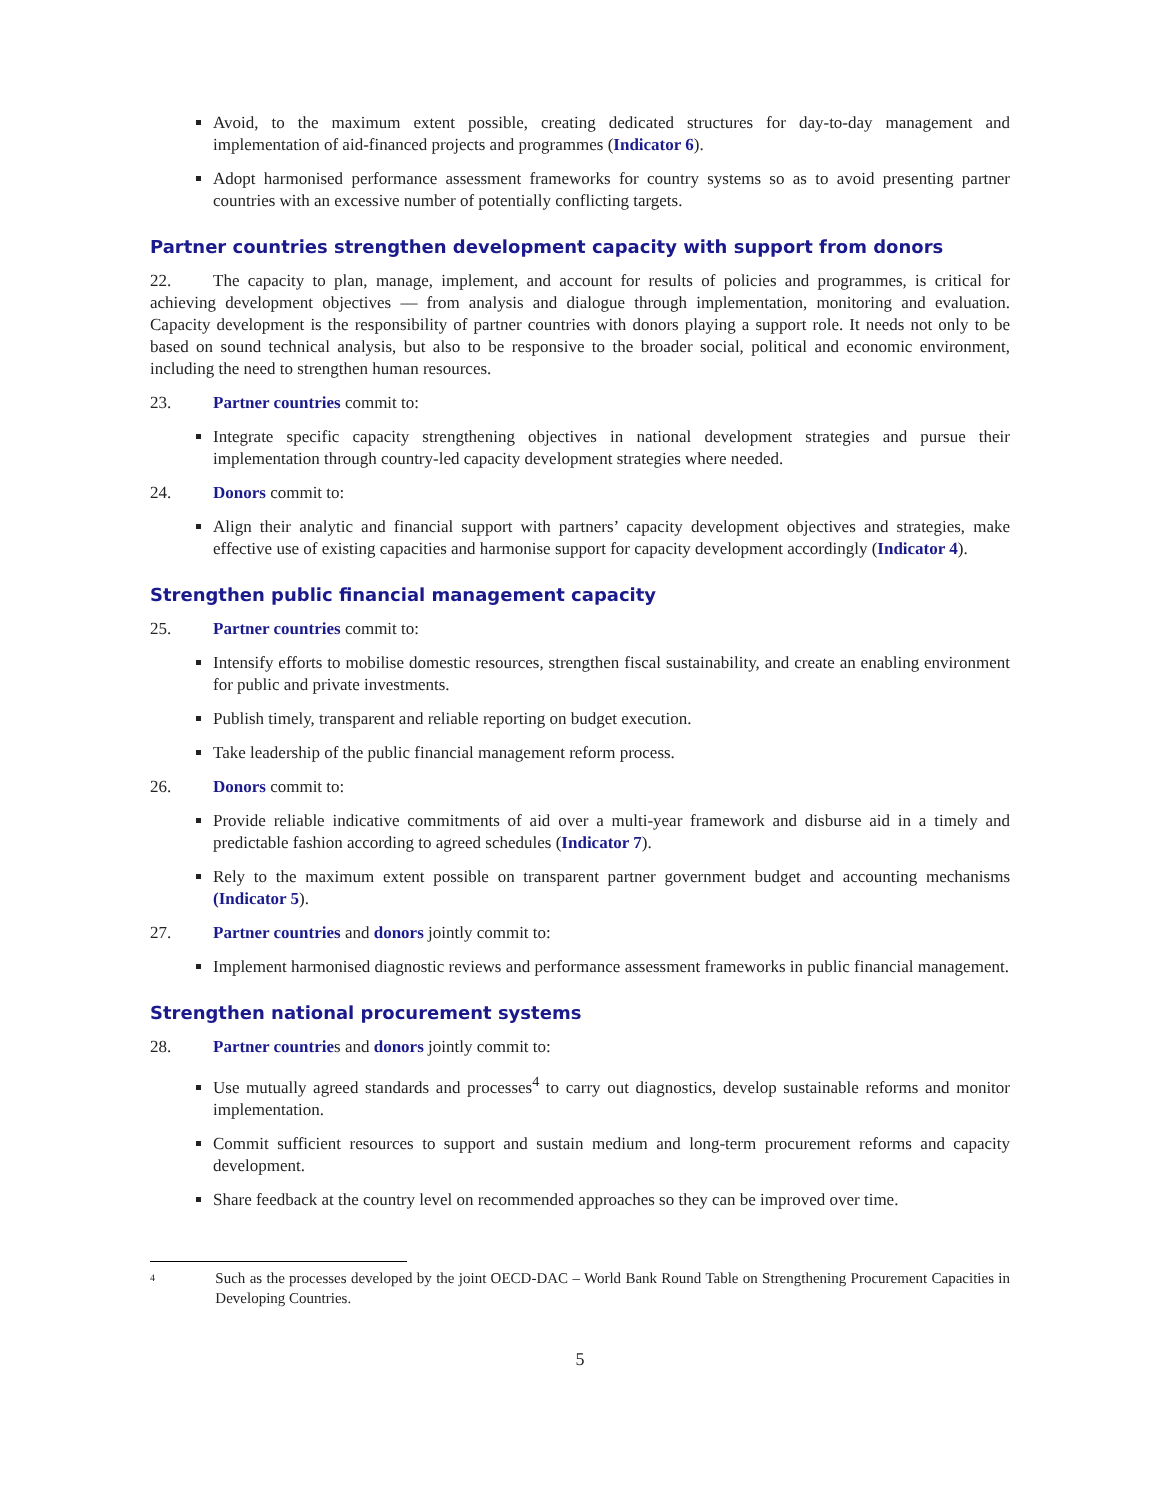Avoid, to the maximum extent possible, creating dedicated structures for day-to-day management and implementation of aid-financed projects and programmes (Indicator 6).
Adopt harmonised performance assessment frameworks for country systems so as to avoid presenting partner countries with an excessive number of potentially conflicting targets.
Partner countries strengthen development capacity with support from donors
22. The capacity to plan, manage, implement, and account for results of policies and programmes, is critical for achieving development objectives — from analysis and dialogue through implementation, monitoring and evaluation. Capacity development is the responsibility of partner countries with donors playing a support role. It needs not only to be based on sound technical analysis, but also to be responsive to the broader social, political and economic environment, including the need to strengthen human resources.
23. Partner countries commit to:
Integrate specific capacity strengthening objectives in national development strategies and pursue their implementation through country-led capacity development strategies where needed.
24. Donors commit to:
Align their analytic and financial support with partners’ capacity development objectives and strategies, make effective use of existing capacities and harmonise support for capacity development accordingly (Indicator 4).
Strengthen public financial management capacity
25. Partner countries commit to:
Intensify efforts to mobilise domestic resources, strengthen fiscal sustainability, and create an enabling environment for public and private investments.
Publish timely, transparent and reliable reporting on budget execution.
Take leadership of the public financial management reform process.
26. Donors commit to:
Provide reliable indicative commitments of aid over a multi-year framework and disburse aid in a timely and predictable fashion according to agreed schedules (Indicator 7).
Rely to the maximum extent possible on transparent partner government budget and accounting mechanisms (Indicator 5).
27. Partner countries and donors jointly commit to:
Implement harmonised diagnostic reviews and performance assessment frameworks in public financial management.
Strengthen national procurement systems
28. Partner countries and donors jointly commit to:
Use mutually agreed standards and processes<sup>4</sup> to carry out diagnostics, develop sustainable reforms and monitor implementation.
Commit sufficient resources to support and sustain medium and long-term procurement reforms and capacity development.
Share feedback at the country level on recommended approaches so they can be improved over time.
<sup>4</sup> Such as the processes developed by the joint OECD-DAC – World Bank Round Table on Strengthening Procurement Capacities in Developing Countries.
5